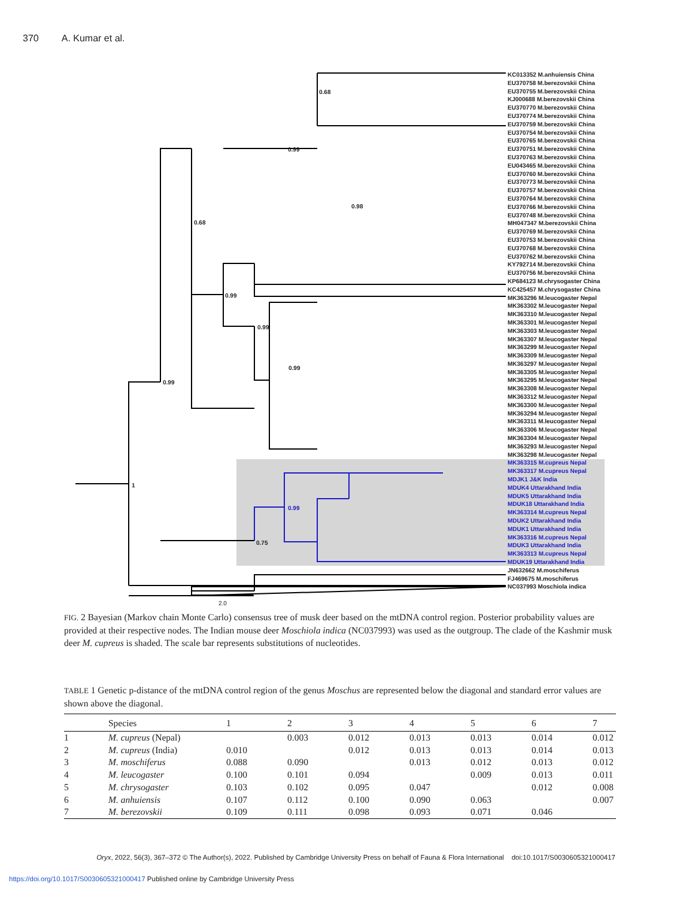370 A. Kumar et al.
2.0
0.68
0.99
0.98
0.68
0.99
0.99
0.99
0.99
1
0.99
0.75
KC013352 M.anhuiensis China
EU370758 M.berezovskii China
EU370755 M.berezovskii China
KJ000688 M.berezovskii China
EU370770 M.berezovskii China
EU370774 M.berezovskii China
EU370759 M.berezovskii China
EU370754 M.berezovskii China
EU370765 M.berezovskii China
EU370751 M.berezovskii China
EU370763 M.berezovskii China
EU043465 M.berezovskii China
EU370760 M.berezovskii China
EU370773 M.berezovskii China
EU370757 M.berezovskii China
EU370764 M.berezovskii China
EU370766 M.berezovskii China
EU370748 M.berezovskii China
MH047347 M.berezovskii China
EU370769 M.berezovskii China
EU370753 M.berezovskii China
EU370768 M.berezovskii China
EU370762 M.berezovskii China
KY792714 M.berezovskii China
EU370756 M.berezovskii China
KP684123 M.chrysogaster China
KC425457 M.chrysogaster China
MK363296 M.leucogaster Nepal
MK363302 M.leucogaster Nepal
MK363310 M.leucogaster Nepal
MK363301 M.leucogaster Nepal
MK363303 M.leucogaster Nepal
MK363307 M.leucogaster Nepal
MK363299 M.leucogaster Nepal
MK363309 M.leucogaster Nepal
MK363297 M.leucogaster Nepal
MK363305 M.leucogaster Nepal
MK363295 M.leucogaster Nepal
MK363308 M.leucogaster Nepal
MK363312 M.leucogaster Nepal
MK363300 M.leucogaster Nepal
MK363294 M.leucogaster Nepal
MK363311 M.leucogaster Nepal
MK363306 M.leucogaster Nepal
MK363304 M.leucogaster Nepal
MK363293 M.leucogaster Nepal
MK363298 M.leucogaster Nepal
MK363315 M.cupreus Nepal
MK363317 M.cupreus Nepal
MDJK1 J&K India
MDUK4 Uttarakhand India
MDUK5 Uttarakhand India
MDUK18 Uttarakhand India
MK363314 M.cupreus Nepal
MDUK2 Uttarakhand India
MDUK1 Uttarakhand India
MK363316 M.cupreus Nepal
MDUK3 Uttarakhand India
MK363313 M.cupreus Nepal
MDUK19 Uttarakhand India
JN632662 M.moschiferus
FJ469675 M.moschiferus
NC037993 Moschiola indica
FIG. 2 Bayesian (Markov chain Monte Carlo) consensus tree of musk deer based on the mtDNA control region. Posterior probability values are provided at their respective nodes. The Indian mouse deer Moschiola indica (NC037993) was used as the outgroup. The clade of the Kashmir musk deer M. cupreus is shaded. The scale bar represents substitutions of nucleotides.
TABLE 1 Genetic p-distance of the mtDNA control region of the genus Moschus are represented below the diagonal and standard error values are shown above the diagonal.
| | Species | 1 | 2 | 3 | 4 | 5 | 6 | 7 |
| --- | --- | --- | --- | --- | --- | --- | --- | --- |
| 1 | M. cupreus (Nepal) | | 0.003 | 0.012 | 0.013 | 0.013 | 0.014 | 0.012 |
| 2 | M. cupreus (India) | 0.010 | | 0.012 | 0.013 | 0.013 | 0.014 | 0.013 |
| 3 | M. moschiferus | 0.088 | 0.090 | | 0.013 | 0.012 | 0.013 | 0.012 |
| 4 | M. leucogaster | 0.100 | 0.101 | 0.094 | | 0.009 | 0.013 | 0.011 |
| 5 | M. chrysogaster | 0.103 | 0.102 | 0.095 | 0.047 | | 0.012 | 0.008 |
| 6 | M. anhuiensis | 0.107 | 0.112 | 0.100 | 0.090 | 0.063 | | 0.007 |
| 7 | M. berezovskii | 0.109 | 0.111 | 0.098 | 0.093 | 0.071 | 0.046 | |
Oryx, 2022, 56(3), 367–372 © The Author(s), 2022. Published by Cambridge University Press on behalf of Fauna & Flora International doi:10.1017/S0030605321000417
https://doi.org/10.1017/S0030605321000417 Published online by Cambridge University Press